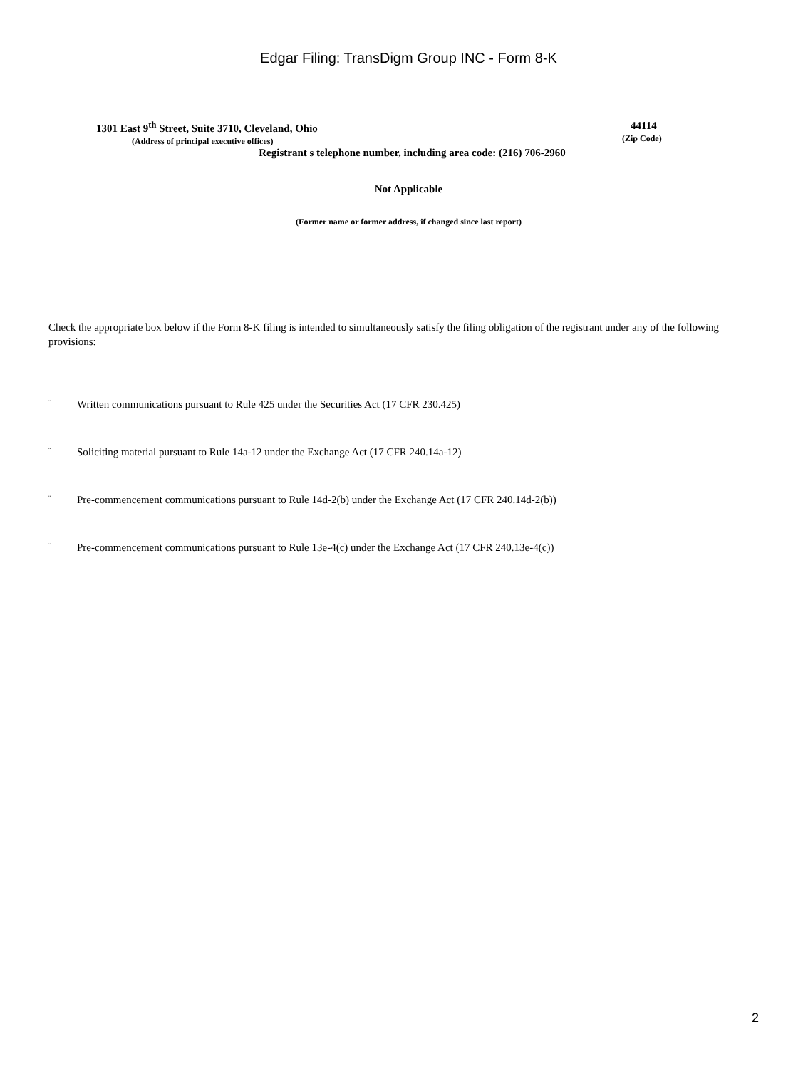Edgar Filing: TransDigm Group INC - Form 8-K
1301 East 9<sup>th</sup> Street, Suite 3710, Cleveland, Ohio
(Address of principal executive offices)
44114
(Zip Code)
Registrant s telephone number, including area code: (216) 706-2960
Not Applicable
(Former name or former address, if changed since last report)
Check the appropriate box below if the Form 8-K filing is intended to simultaneously satisfy the filing obligation of the registrant under any of the following provisions:
¨ Written communications pursuant to Rule 425 under the Securities Act (17 CFR 230.425)
¨ Soliciting material pursuant to Rule 14a-12 under the Exchange Act (17 CFR 240.14a-12)
¨ Pre-commencement communications pursuant to Rule 14d-2(b) under the Exchange Act (17 CFR 240.14d-2(b))
¨ Pre-commencement communications pursuant to Rule 13e-4(c) under the Exchange Act (17 CFR 240.13e-4(c))
2